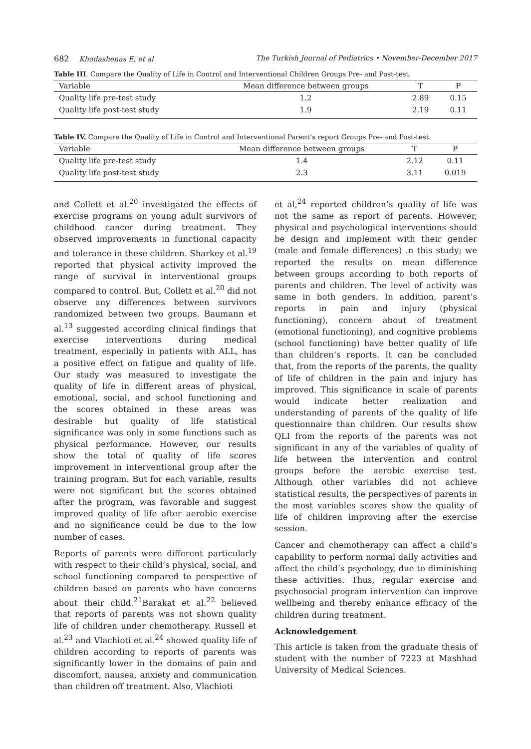682 Khodashenas E, et al The Turkish Journal of Pediatrics • November-December 2017
Table III. Compare the Quality of Life in Control and Interventional Children Groups Pre- and Post-test.
| Variable | Mean difference between groups | T | P |
| --- | --- | --- | --- |
| Quality life pre-test study | 1.2 | 2.89 | 0.15 |
| Quality life post-test study | 1.9 | 2.19 | 0.11 |
Table IV. Compare the Quality of Life in Control and Interventional Parent’s report Groups Pre- and Post-test.
| Variable | Mean difference between groups | T | P |
| --- | --- | --- | --- |
| Quality life pre-test study | 1.4 | 2.12 | 0.11 |
| Quality life post-test study | 2.3 | 3.11 | 0.019 |
and Collett et al.<sup>20</sup> investigated the effects of exercise programs on young adult survivors of childhood cancer during treatment. They observed improvements in functional capacity and tolerance in these children. Sharkey et al.<sup>19</sup> reported that physical activity improved the range of survival in interventional groups compared to control. But, Collett et al.<sup>20</sup> did not observe any differences between survivors randomized between two groups. Baumann et al.<sup>13</sup> suggested according clinical findings that exercise interventions during medical treatment, especially in patients with ALL, has a positive effect on fatigue and quality of life. Our study was measured to investigate the quality of life in different areas of physical, emotional, social, and school functioning and the scores obtained in these areas was desirable but quality of life statistical significance was only in some functions such as physical performance. However, our results show the total of quality of life scores improvement in interventional group after the training program. But for each variable, results were not significant but the scores obtained after the program, was favorable and suggest improved quality of life after aerobic exercise and no significance could be due to the low number of cases.
Reports of parents were different particularly with respect to their child’s physical, social, and school functioning compared to perspective of children based on parents who have concerns about their child.<sup>21</sup>Barakat et al.<sup>22</sup> believed that reports of parents was not shown quality life of children under chemotherapy. Russell et al.<sup>23</sup> and Vlachioti et al.<sup>24</sup> showed quality life of children according to reports of parents was significantly lower in the domains of pain and discomfort, nausea, anxiety and communication than children off treatment. Also, Vlachioti
et al,<sup>24</sup> reported children’s quality of life was not the same as report of parents. However, physical and psychological interventions should be design and implement with their gender (male and female differences) .n this study; we reported the results on mean difference between groups according to both reports of parents and children. The level of activity was same in both genders. In addition, parent’s reports in pain and injury (physical functioning), concern about of treatment (emotional functioning), and cognitive problems (school functioning) have better quality of life than children’s reports. It can be concluded that, from the reports of the parents, the quality of life of children in the pain and injury has improved. This significance in scale of parents would indicate better realization and understanding of parents of the quality of life questionnaire than children. Our results show QLI from the reports of the parents was not significant in any of the variables of quality of life between the intervention and control groups before the aerobic exercise test. Although other variables did not achieve statistical results, the perspectives of parents in the most variables scores show the quality of life of children improving after the exercise session.
Cancer and chemotherapy can affect a child’s capability to perform normal daily activities and affect the child’s psychology, due to diminishing these activities. Thus, regular exercise and psychosocial program intervention can improve wellbeing and thereby enhance efficacy of the children during treatment.
Acknowledgement
This article is taken from the graduate thesis of student with the number of 7223 at Mashhad University of Medical Sciences.